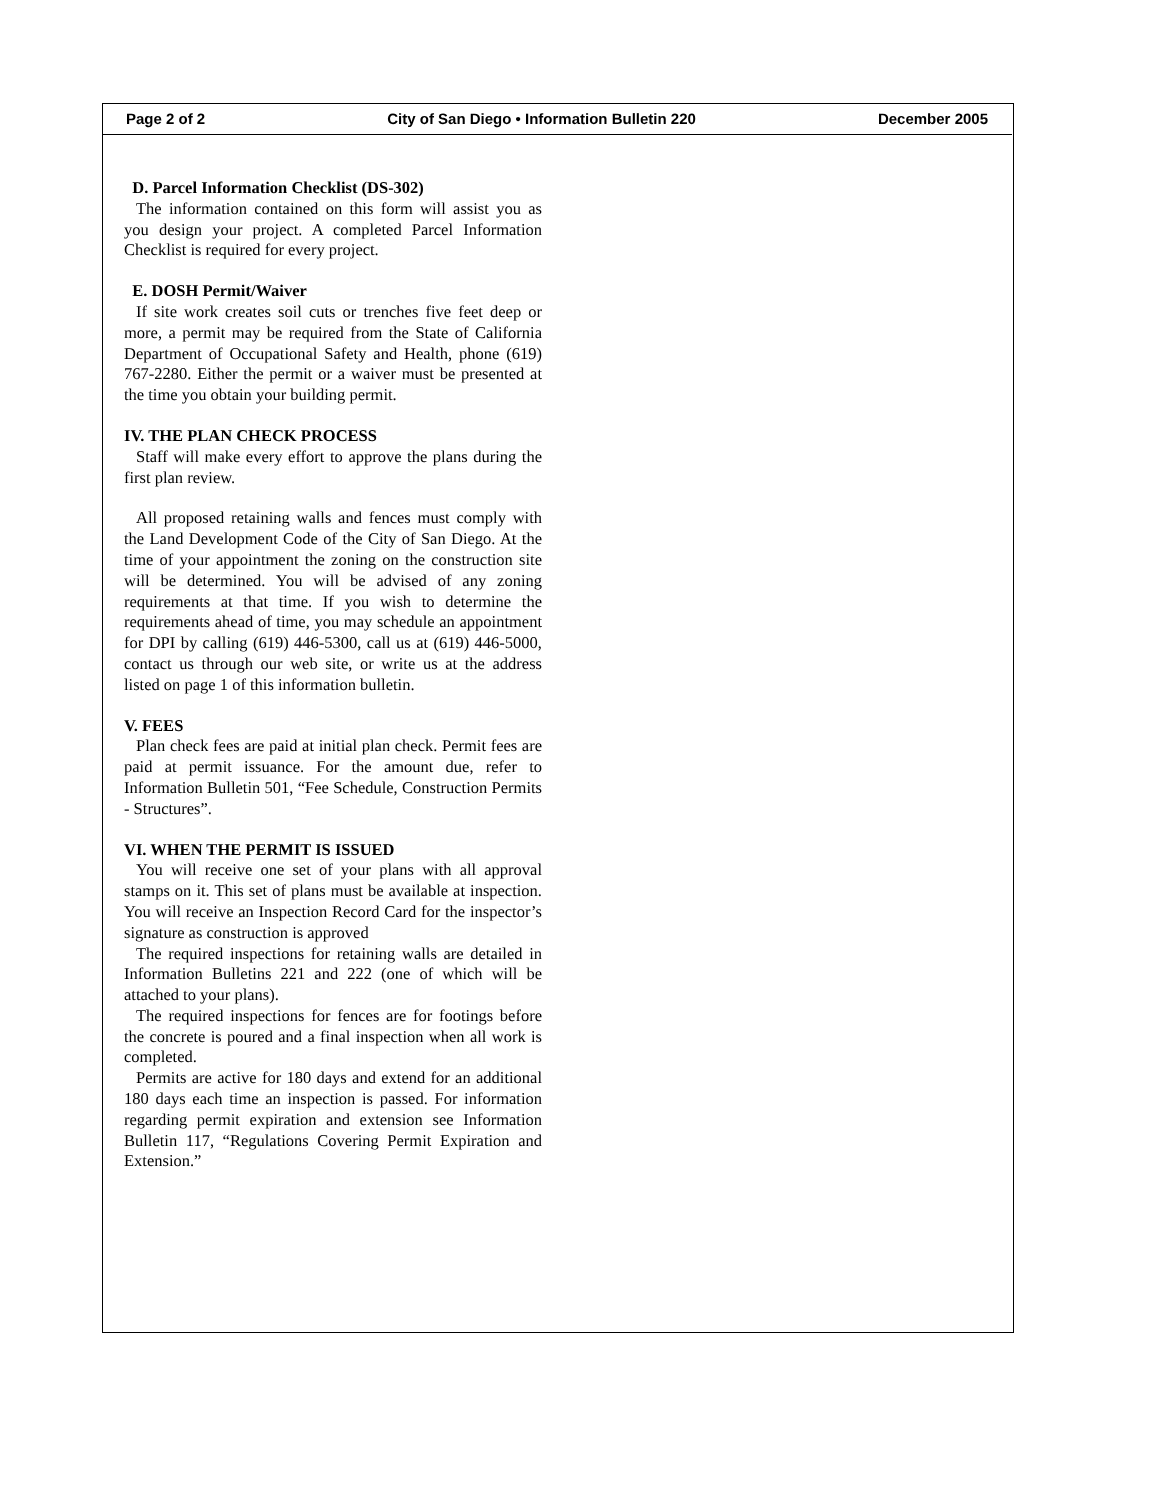Page 2 of 2 City of San Diego • Information Bulletin 220 December 2005
D. Parcel Information Checklist (DS-302)
The information contained on this form will assist you as you design your project. A completed Parcel Information Checklist is required for every project.
E. DOSH Permit/Waiver
If site work creates soil cuts or trenches five feet deep or more, a permit may be required from the State of California Department of Occupational Safety and Health, phone (619) 767-2280. Either the permit or a waiver must be presented at the time you obtain your building permit.
IV. THE PLAN CHECK PROCESS
Staff will make every effort to approve the plans during the first plan review.
All proposed retaining walls and fences must comply with the Land Development Code of the City of San Diego. At the time of your appointment the zoning on the construction site will be determined. You will be advised of any zoning requirements at that time. If you wish to determine the requirements ahead of time, you may schedule an appointment for DPI by calling (619) 446-5300, call us at (619) 446-5000, contact us through our web site, or write us at the address listed on page 1 of this information bulletin.
V. FEES
Plan check fees are paid at initial plan check. Permit fees are paid at permit issuance. For the amount due, refer to Information Bulletin 501, “Fee Schedule, Construction Permits - Structures”.
VI. WHEN THE PERMIT IS ISSUED
You will receive one set of your plans with all approval stamps on it. This set of plans must be available at inspection. You will receive an Inspection Record Card for the inspector’s signature as construction is approved
The required inspections for retaining walls are detailed in Information Bulletins 221 and 222 (one of which will be attached to your plans).
The required inspections for fences are for footings before the concrete is poured and a final inspection when all work is completed.
Permits are active for 180 days and extend for an additional 180 days each time an inspection is passed. For information regarding permit expiration and extension see Information Bulletin 117, “Regulations Covering Permit Expiration and Extension.”